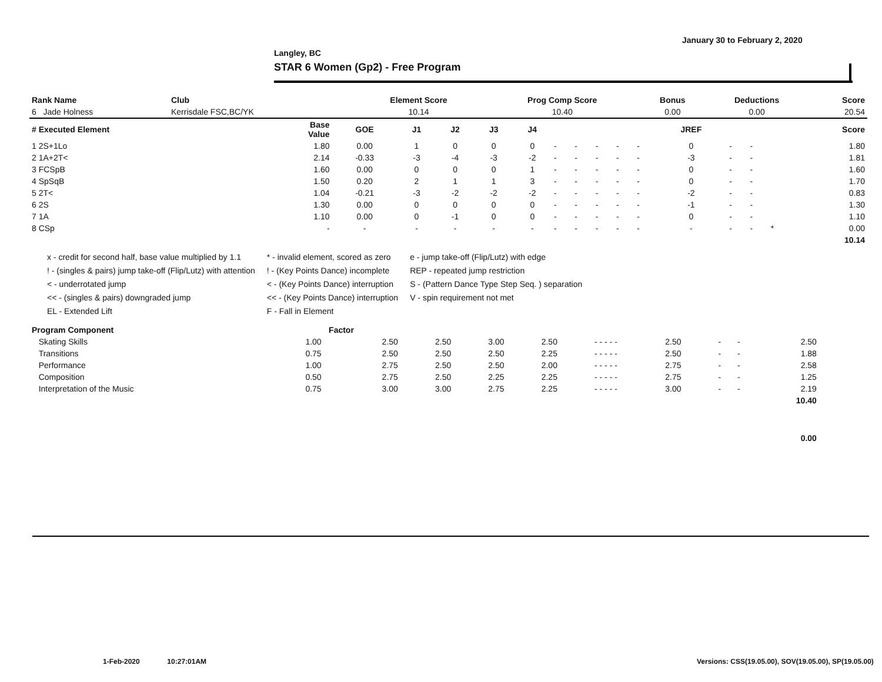January 30 to February 2, 2020
Langley, BC
STAR 6 Women (Gp2) - Free Program
| Rank Name | Club | Element Score | Prog Comp Score | Bonus | Deductions | Score |
| --- | --- | --- | --- | --- | --- | --- |
| 6 Jade Holness | Kerrisdale FSC,BC/YK | 10.14 | 10.40 | 0.00 | 0.00 | 20.54 |
| # Executed Element | Base Value | GOE | J1 | J2 | J3 | J4 | | | | | | JREF | | | | Score |
| --- | --- | --- | --- | --- | --- | --- | --- | --- | --- | --- | --- | --- | --- | --- | --- | --- |
| 1 2S+1Lo | 1.80 | 0.00 | 1 | 0 | 0 | 0 | - | - | - | - | - | 0 | - | - | | 1.80 |
| 2 1A+2T< | 2.14 | -0.33 | -3 | -4 | -3 | -2 | - | - | - | - | - | -3 | - | - | | 1.81 |
| 3 FCSpB | 1.60 | 0.00 | 0 | 0 | 0 | 1 | - | - | - | - | - | 0 | - | - | | 1.60 |
| 4 SpSqB | 1.50 | 0.20 | 2 | 1 | 1 | 3 | - | - | - | - | - | 0 | - | - | | 1.70 |
| 5 2T< | 1.04 | -0.21 | -3 | -2 | -2 | -2 | - | - | - | - | - | -2 | - | - | | 0.83 |
| 6 2S | 1.30 | 0.00 | 0 | 0 | 0 | 0 | - | - | - | - | - | -1 | - | - | | 1.30 |
| 7 1A | 1.10 | 0.00 | 0 | -1 | 0 | 0 | - | - | - | - | - | 0 | - | - | | 1.10 |
| 8 CSp | - | - | - | - | - | - | - | - | - | - | - | - | - | - | * | 0.00 |
| | | | | | | | | | | | | | | | | 10.14 |
x - credit for second half, base value multiplied by 1.1
! - (singles & pairs) jump take-off (Flip/Lutz) with attention
< - underrotated jump
<< - (singles & pairs) downgraded jump
EL - Extended Lift
* - invalid element, scored as zero
! - (Key Points Dance) incomplete
< - (Key Points Dance) interruption
<< - (Key Points Dance) interruption
F - Fall in Element
e - jump take-off (Flip/Lutz) with edge
REP - repeated jump restriction
S - (Pattern Dance Type Step Seq. ) separation
V - spin requirement not met
| Program Component | Factor | | | | | | | | | | | | | |
| --- | --- | --- | --- | --- | --- | --- | --- | --- | --- | --- | --- | --- | --- | --- |
| Skating Skills | 1.00 | 2.50 | 2.50 | 3.00 | 2.50 | - - - - - | 2.50 | - | - | 2.50 | | | | |
| Transitions | 0.75 | 2.50 | 2.50 | 2.50 | 2.25 | - - - - - | 2.50 | - | - | 1.88 | | | | |
| Performance | 1.00 | 2.75 | 2.50 | 2.50 | 2.00 | - - - - - | 2.75 | - | - | 2.58 | | | | |
| Composition | 0.50 | 2.75 | 2.50 | 2.25 | 2.25 | - - - - - | 2.75 | - | - | 1.25 | | | | |
| Interpretation of the Music | 0.75 | 3.00 | 3.00 | 2.75 | 2.25 | - - - - - | 3.00 | - | - | 2.19 | | | | |
| | | | | | | | | | | 10.40 | | | | |
| | | | | | | | | | | 0.00 | | | | |
1-Feb-2020 10:27:01AM
Versions: CSS(19.05.00), SOV(19.05.00), SP(19.05.00)